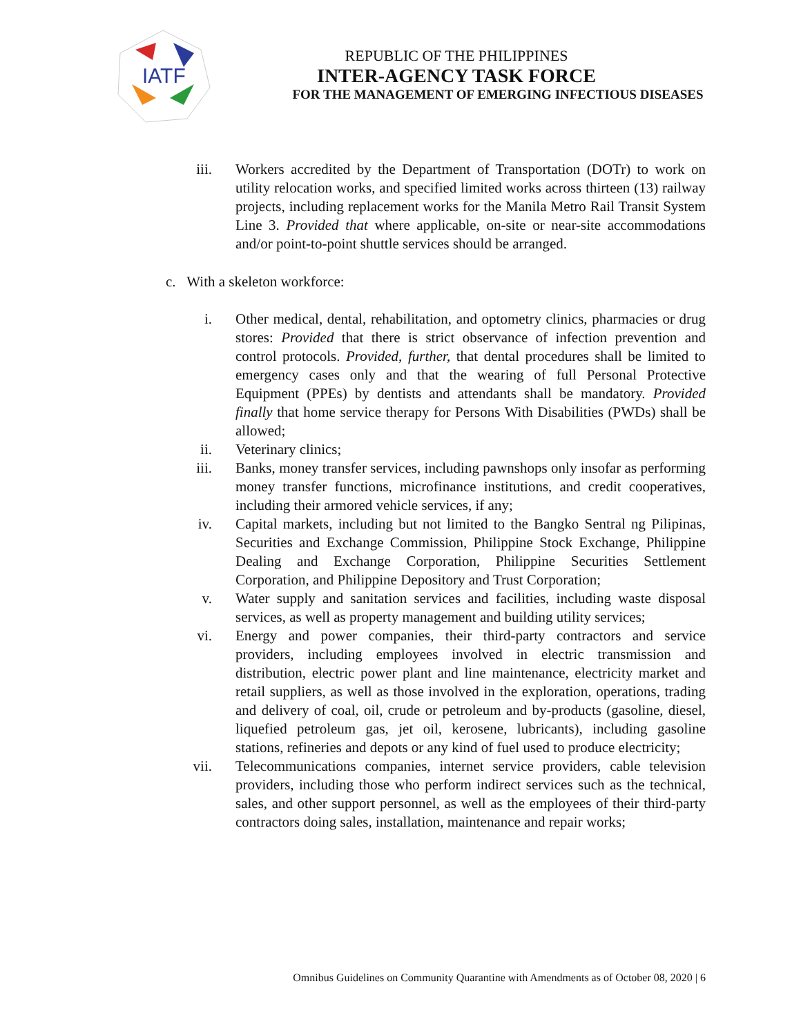IATF
REPUBLIC OF THE PHILIPPINES
INTER-AGENCY TASK FORCE
FOR THE MANAGEMENT OF EMERGING INFECTIOUS DISEASES
iii. Workers accredited by the Department of Transportation (DOTr) to work on utility relocation works, and specified limited works across thirteen (13) railway projects, including replacement works for the Manila Metro Rail Transit System Line 3. Provided that where applicable, on-site or near-site accommodations and/or point-to-point shuttle services should be arranged.
c. With a skeleton workforce:
i. Other medical, dental, rehabilitation, and optometry clinics, pharmacies or drug stores: Provided that there is strict observance of infection prevention and control protocols. Provided, further, that dental procedures shall be limited to emergency cases only and that the wearing of full Personal Protective Equipment (PPEs) by dentists and attendants shall be mandatory. Provided finally that home service therapy for Persons With Disabilities (PWDs) shall be allowed;
ii. Veterinary clinics;
iii. Banks, money transfer services, including pawnshops only insofar as performing money transfer functions, microfinance institutions, and credit cooperatives, including their armored vehicle services, if any;
iv. Capital markets, including but not limited to the Bangko Sentral ng Pilipinas, Securities and Exchange Commission, Philippine Stock Exchange, Philippine Dealing and Exchange Corporation, Philippine Securities Settlement Corporation, and Philippine Depository and Trust Corporation;
v. Water supply and sanitation services and facilities, including waste disposal services, as well as property management and building utility services;
vi. Energy and power companies, their third-party contractors and service providers, including employees involved in electric transmission and distribution, electric power plant and line maintenance, electricity market and retail suppliers, as well as those involved in the exploration, operations, trading and delivery of coal, oil, crude or petroleum and by-products (gasoline, diesel, liquefied petroleum gas, jet oil, kerosene, lubricants), including gasoline stations, refineries and depots or any kind of fuel used to produce electricity;
vii. Telecommunications companies, internet service providers, cable television providers, including those who perform indirect services such as the technical, sales, and other support personnel, as well as the employees of their third-party contractors doing sales, installation, maintenance and repair works;
Omnibus Guidelines on Community Quarantine with Amendments as of October 08, 2020 | 6